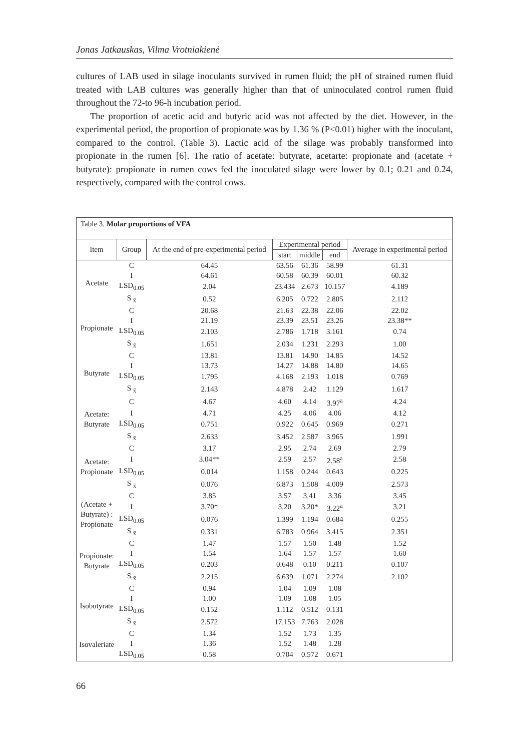Jonas Jatkauskas, Vilma Vrotniakienė
cultures of LAB used in silage inoculants survived in rumen fluid; the pH of strained rumen fluid treated with LAB cultures was generally higher than that of uninoculated control rumen fluid throughout the 72-to 96-h incubation period.
The proportion of acetic acid and butyric acid was not affected by the diet. However, in the experimental period, the proportion of propionate was by 1.36 % (P<0.01) higher with the inoculant, compared to the control. (Table 3). Lactic acid of the silage was probably transformed into propionate in the rumen [6]. The ratio of acetate: butyrate, acetarte: propionate and (acetate + butyrate): propionate in rumen cows fed the inoculated silage were lower by 0.1; 0.21 and 0.24, respectively, compared with the control cows.
| Table 3. Molar proportions of VFA | | | | | | |
| Item | Group | At the end of pre-experimental period | Experimental period | | | Average in experimental period |
| | | | start | middle | end | |
| Acetate | C | 64.45 | 63.56 | 61.36 | 58.99 | 61.31 |
| | I | 64.61 | 60.58 | 60.39 | 60.01 | 60.32 |
| | LSD<sub>0.05</sub> | 2.04 | 23.434 | 2.673 | 10.157 | 4.189 |
| | S <sub>x̄</sub> | 0.52 | 6.205 | 0.722 | 2.805 | 2.112 |
| Propionate | C | 20.68 | 21.63 | 22.38 | 22.06 | 22.02 |
| | I | 21.19 | 23.39 | 23.51 | 23.26 | 23.38** |
| | LSD<sub>0.05</sub> | 2.103 | 2.786 | 1.718 | 3.161 | 0.74 |
| | S <sub>x̄</sub> | 1.651 | 2.034 | 1.231 | 2.293 | 1.00 |
| Butyrate | C | 13.81 | 13.81 | 14.90 | 14.85 | 14.52 |
| | I | 13.73 | 14.27 | 14.88 | 14.80 | 14.65 |
| | LSD<sub>0.05</sub> | 1.795 | 4.168 | 2.193 | 1.018 | 0.769 |
| | S <sub>x̄</sub> | 2.143 | 4.878 | 2.42 | 1.129 | 1.617 |
| Acetate: Butyrate | C | 4.67 | 4.60 | 4.14 | 3.97<sup>a</sup> | 4.24 |
| | I | 4.71 | 4.25 | 4.06 | 4.06 | 4.12 |
| | LSD<sub>0.05</sub> | 0.751 | 0.922 | 0.645 | 0.969 | 0.271 |
| | S <sub>x̄</sub> | 2.633 | 3.452 | 2.587 | 3.965 | 1.991 |
| Acetate: Propionate | C | 3.17 | 2.95 | 2.74 | 2.69 | 2.79 |
| | I | 3.04** | 2.59 | 2.57 | 2.58<sup>a</sup> | 2.58 |
| | LSD<sub>0.05</sub> | 0.014 | 1.158 | 0.244 | 0.643 | 0.225 |
| | S <sub>x̄</sub> | 0.076 | 6.873 | 1.508 | 4.009 | 2.573 |
| (Acetate + Butyrate) : Propionate | C | 3.85 | 3.57 | 3.41 | 3.36 | 3.45 |
| | I | 3.70* | 3.20 | 3.20* | 3.22<sup>a</sup> | 3.21 |
| | LSD<sub>0.05</sub> | 0.076 | 1.399 | 1.194 | 0.684 | 0.255 |
| | S <sub>x̄</sub> | 0.331 | 6.783 | 0.964 | 3.415 | 2.351 |
| Propionate: Butyrate | C | 1.47 | 1.57 | 1.50 | 1.48 | 1.52 |
| | I | 1.54 | 1.64 | 1.57 | 1.57 | 1.60 |
| | LSD<sub>0.05</sub> | 0.203 | 0.648 | 0.10 | 0.211 | 0.107 |
| | S <sub>x̄</sub> | 2.215 | 6.639 | 1.071 | 2.274 | 2.102 |
| Isobutyrate | C | 0.94 | 1.04 | 1.09 | 1.08 | |
| | I | 1.00 | 1.09 | 1.08 | 1.05 | |
| | LSD<sub>0.05</sub> | 0.152 | 1.112 | 0.512 | 0.131 | |
| | S <sub>x̄</sub> | 2.572 | 17.153 | 7.763 | 2.028 | |
| Isovaleriate | C | 1.34 | 1.52 | 1.73 | 1.35 | |
| | I | 1.36 | 1.52 | 1.48 | 1.28 | |
| | LSD<sub>0.05</sub> | 0.58 | 0.704 | 0.572 | 0.671 | |
66